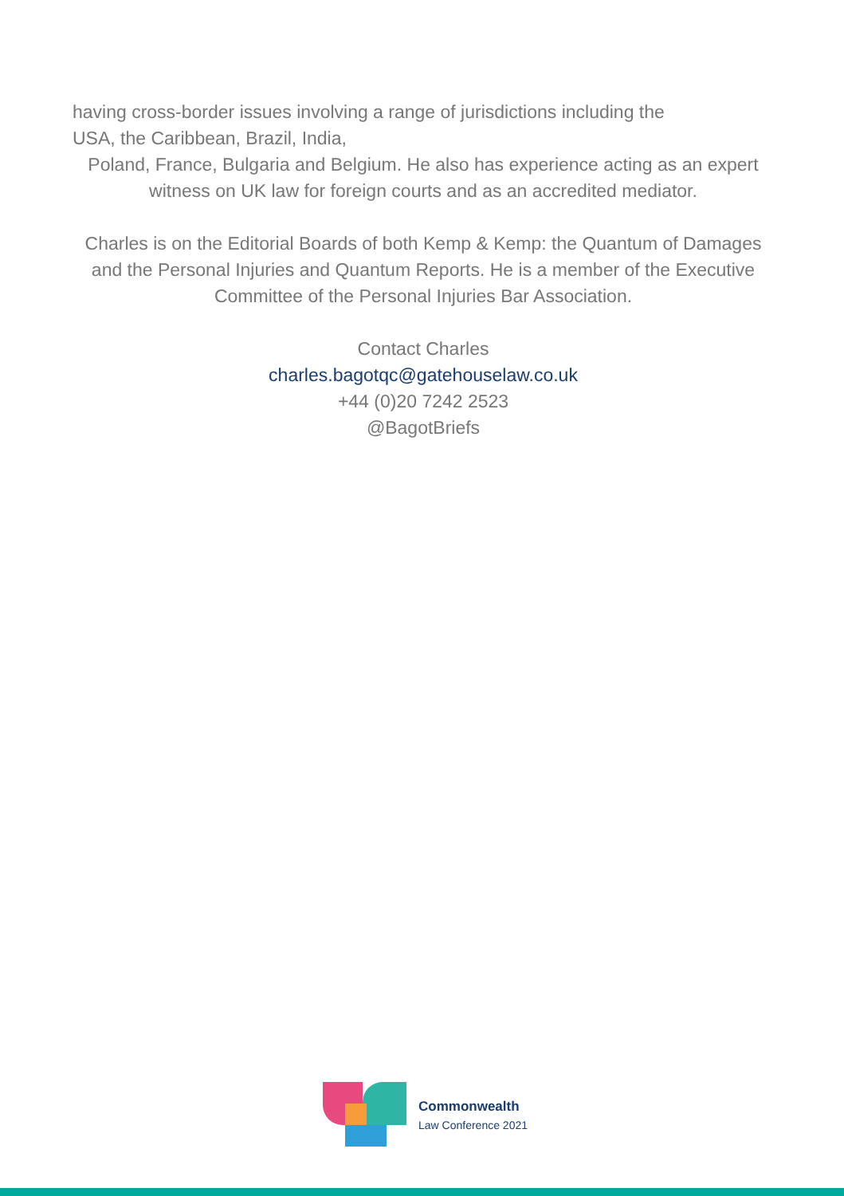having cross-border issues involving a range of jurisdictions including the
USA, the Caribbean, Brazil, India,
Poland, France, Bulgaria and Belgium. He also has experience acting as an expert witness on UK law for foreign courts and as an accredited mediator.
Charles is on the Editorial Boards of both Kemp & Kemp: the Quantum of Damages and the Personal Injuries and Quantum Reports. He is a member of the Executive Committee of the Personal Injuries Bar Association.
Contact Charles
charles.bagotqc@gatehouselaw.co.uk
+44 (0)20 7242 2523
@BagotBriefs
Commonwealth
Law Conference 2021